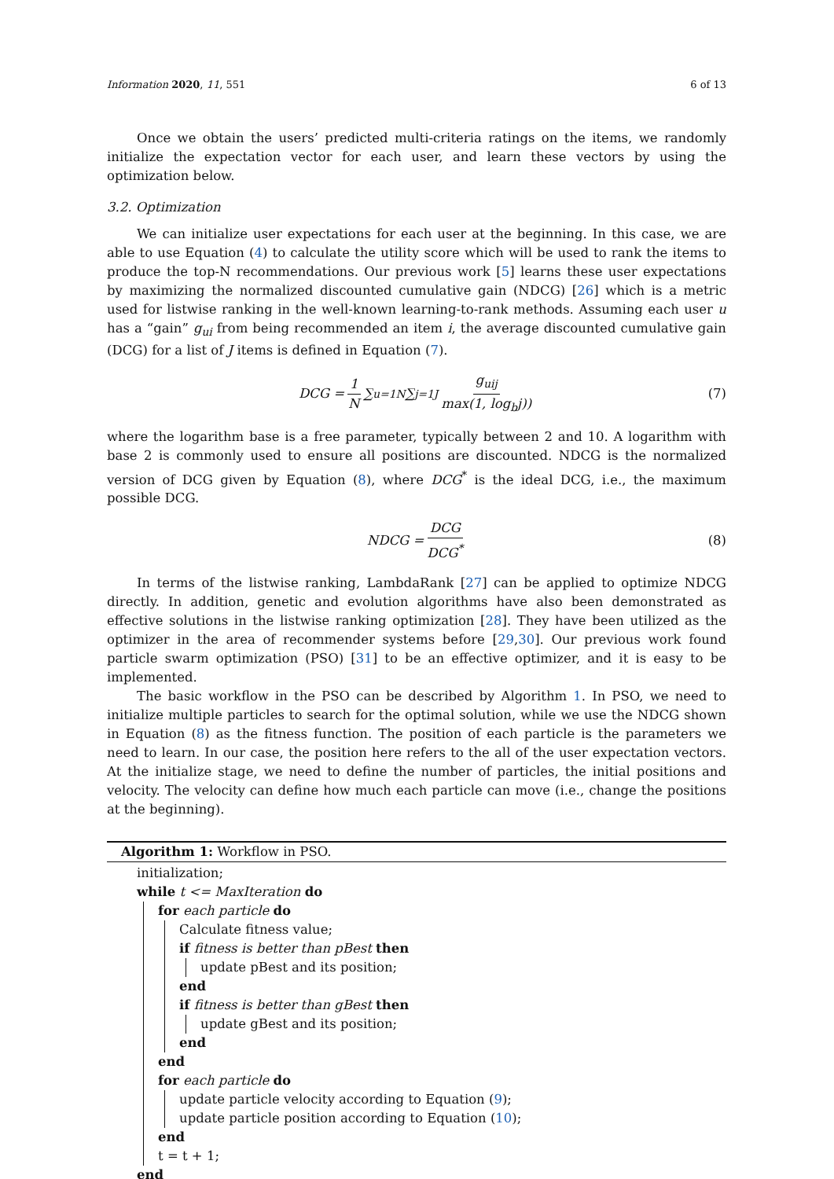Information 2020, 11, 551 6 of 13
Once we obtain the users’ predicted multi-criteria ratings on the items, we randomly initialize the expectation vector for each user, and learn these vectors by using the optimization below.
3.2. Optimization
We can initialize user expectations for each user at the beginning. In this case, we are able to use Equation (4) to calculate the utility score which will be used to rank the items to produce the top-N recommendations. Our previous work [5] learns these user expectations by maximizing the normalized discounted cumulative gain (NDCG) [26] which is a metric used for listwise ranking in the well-known learning-to-rank methods. Assuming each user u has a “gain” g<sub>ui</sub> from being recommended an item i, the average discounted cumulative gain (DCG) for a list of J items is defined in Equation (7).
DCG = 1 N ∑<sub>u=1</sub><sup>N</sup> ∑<sub>j=1</sub><sup>J</sup> g<sub>uij</sub> max(1, log<sub>b</sub>j)) (7)
where the logarithm base is a free parameter, typically between 2 and 10. A logarithm with base 2 is commonly used to ensure all positions are discounted. NDCG is the normalized version of DCG given by Equation (8), where DCG<sup>*</sup> is the ideal DCG, i.e., the maximum possible DCG.
NDCG = DCG DCG<sup>*</sup> (8)
In terms of the listwise ranking, LambdaRank [27] can be applied to optimize NDCG directly. In addition, genetic and evolution algorithms have also been demonstrated as effective solutions in the listwise ranking optimization [28]. They have been utilized as the optimizer in the area of recommender systems before [29,30]. Our previous work found particle swarm optimization (PSO) [31] to be an effective optimizer, and it is easy to be implemented.
The basic workflow in the PSO can be described by Algorithm 1. In PSO, we need to initialize multiple particles to search for the optimal solution, while we use the NDCG shown in Equation (8) as the fitness function. The position of each particle is the parameters we need to learn. In our case, the position here refers to the all of the user expectation vectors. At the initialize stage, we need to define the number of particles, the initial positions and velocity. The velocity can define how much each particle can move (i.e., change the positions at the beginning).
Algorithm 1: Workflow in PSO.
initialization;
while t <= MaxIteration do
for each particle do
Calculate fitness value;
if fitness is better than pBest then
update pBest and its position;
end
if fitness is better than gBest then
update gBest and its position;
end
end
for each particle do
update particle velocity according to Equation (9);
update particle position according to Equation (10);
end
t = t + 1;
end